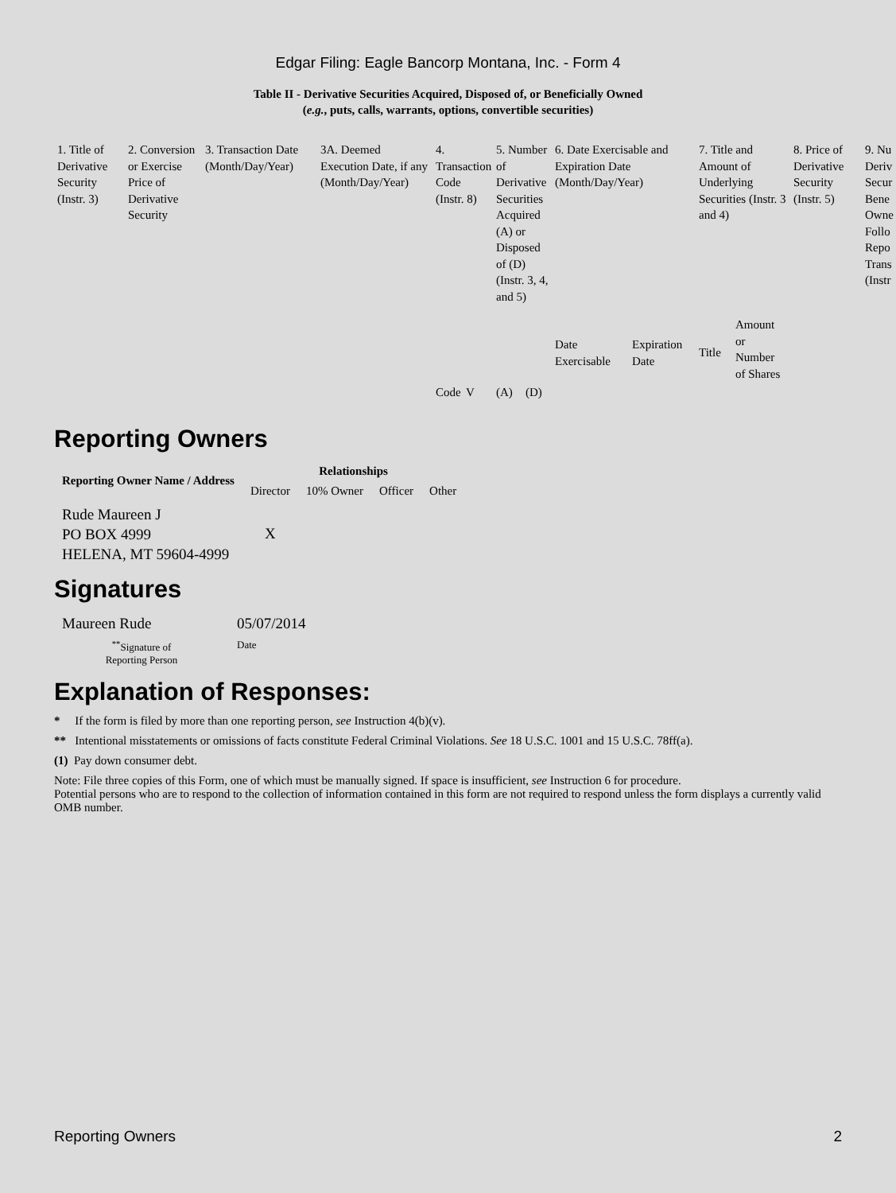Edgar Filing: Eagle Bancorp Montana, Inc. - Form 4
Table II - Derivative Securities Acquired, Disposed of, or Beneficially Owned
(e.g., puts, calls, warrants, options, convertible securities)
| 1. Title of Derivative Security (Instr. 3) | 2. Conversion or Exercise Price of Derivative Security | 3. Transaction Date (Month/Day/Year) | 3A. Deemed Execution Date, if any (Month/Day/Year) | 4. Transaction Code (Instr. 8) | | 5. Number of Derivative Securities Acquired (A) or Disposed of (D) (Instr. 3, 4, and 5) | | 6. Date Exercisable and Expiration Date (Month/Day/Year) | | 7. Title and Amount of Underlying Securities (Instr. 3 and 4) | | 8. Price of Derivative Security (Instr. 5) | 9. Nu Deriv Secur Bene Owne Follo Repo Trans (Instr |
| | | | | Code | V | (A) | (D) | Date Exercisable | Expiration Date | Title | Amount or Number of Shares | | |
Reporting Owners
| Reporting Owner Name / Address | Relationships | | | |
| --- | --- | --- | --- | --- |
| | Director | 10% Owner | Officer | Other |
| Rude Maureen J PO BOX 4999 HELENA, MT 59604-4999 | X | | | |
Signatures
| Maureen Rude | 05/07/2014 |
| <sup>**</sup> Signature of Reporting Person | Date |
Explanation of Responses:
* If the form is filed by more than one reporting person, see Instruction 4(b)(v).
** Intentional misstatements or omissions of facts constitute Federal Criminal Violations. See 18 U.S.C. 1001 and 15 U.S.C. 78ff(a).
(1) Pay down consumer debt.
Note: File three copies of this Form, one of which must be manually signed. If space is insufficient, see Instruction 6 for procedure.
Potential persons who are to respond to the collection of information contained in this form are not required to respond unless the form displays a currently valid OMB number.
Reporting Owners 2